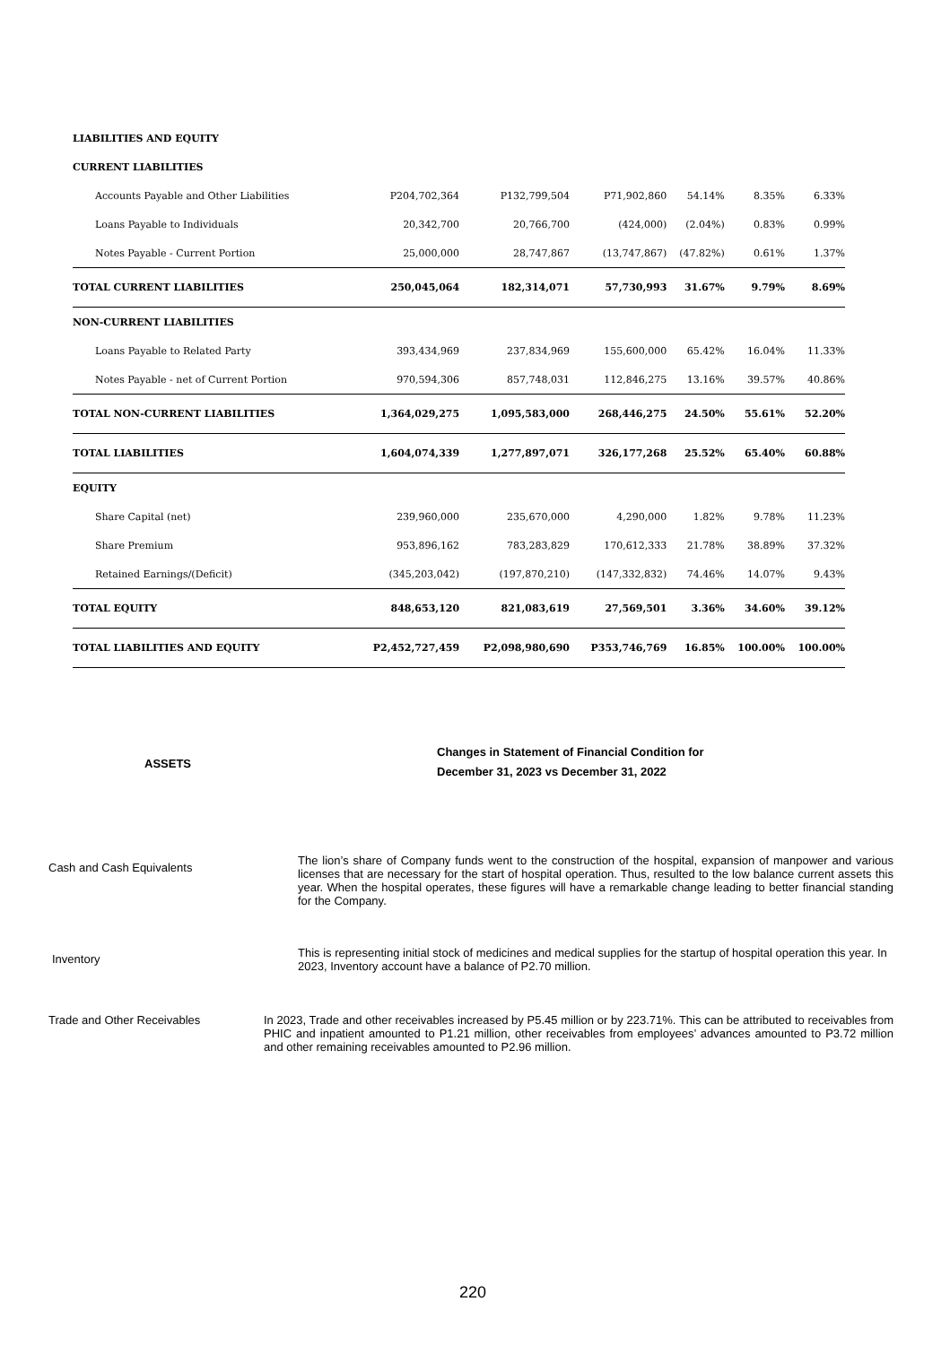| LIABILITIES AND EQUITY | | | | | | |
| CURRENT LIABILITIES | | | | | | |
| Accounts Payable and Other Liabilities | P204,702,364 | P132,799,504 | P71,902,860 | 54.14% | 8.35% | 6.33% |
| Loans Payable to Individuals | 20,342,700 | 20,766,700 | (424,000) | (2.04%) | 0.83% | 0.99% |
| Notes Payable - Current Portion | 25,000,000 | 28,747,867 | (13,747,867) | (47.82%) | 0.61% | 1.37% |
| TOTAL CURRENT LIABILITIES | 250,045,064 | 182,314,071 | 57,730,993 | 31.67% | 9.79% | 8.69% |
| NON-CURRENT LIABILITIES | | | | | | |
| Loans Payable to Related Party | 393,434,969 | 237,834,969 | 155,600,000 | 65.42% | 16.04% | 11.33% |
| Notes Payable - net of Current Portion | 970,594,306 | 857,748,031 | 112,846,275 | 13.16% | 39.57% | 40.86% |
| TOTAL NON-CURRENT LIABILITIES | 1,364,029,275 | 1,095,583,000 | 268,446,275 | 24.50% | 55.61% | 52.20% |
| TOTAL LIABILITIES | 1,604,074,339 | 1,277,897,071 | 326,177,268 | 25.52% | 65.40% | 60.88% |
| EQUITY | | | | | | |
| Share Capital (net) | 239,960,000 | 235,670,000 | 4,290,000 | 1.82% | 9.78% | 11.23% |
| Share Premium | 953,896,162 | 783,283,829 | 170,612,333 | 21.78% | 38.89% | 37.32% |
| Retained Earnings/(Deficit) | (345,203,042) | (197,870,210) | (147,332,832) | 74.46% | 14.07% | 9.43% |
| TOTAL EQUITY | 848,653,120 | 821,083,619 | 27,569,501 | 3.36% | 34.60% | 39.12% |
| TOTAL LIABILITIES AND EQUITY | P2,452,727,459 | P2,098,980,690 | P353,746,769 | 16.85% | 100.00% | 100.00% |
ASSETS
Changes in Statement of Financial Condition for
December 31, 2023 vs December 31, 2022
Cash and Cash Equivalents
The lion’s share of Company funds went to the construction of the hospital, expansion of manpower and various licenses that are necessary for the start of hospital operation. Thus, resulted to the low balance current assets this year. When the hospital operates, these figures will have a remarkable change leading to better financial standing for the Company.
Inventory
This is representing initial stock of medicines and medical supplies for the startup of hospital operation this year. In 2023, Inventory account have a balance of P2.70 million.
Trade and Other Receivables
In 2023, Trade and other receivables increased by P5.45 million or by 223.71%. This can be attributed to receivables from PHIC and inpatient amounted to P1.21 million, other receivables from employees’ advances amounted to P3.72 million and other remaining receivables amounted to P2.96 million.
220